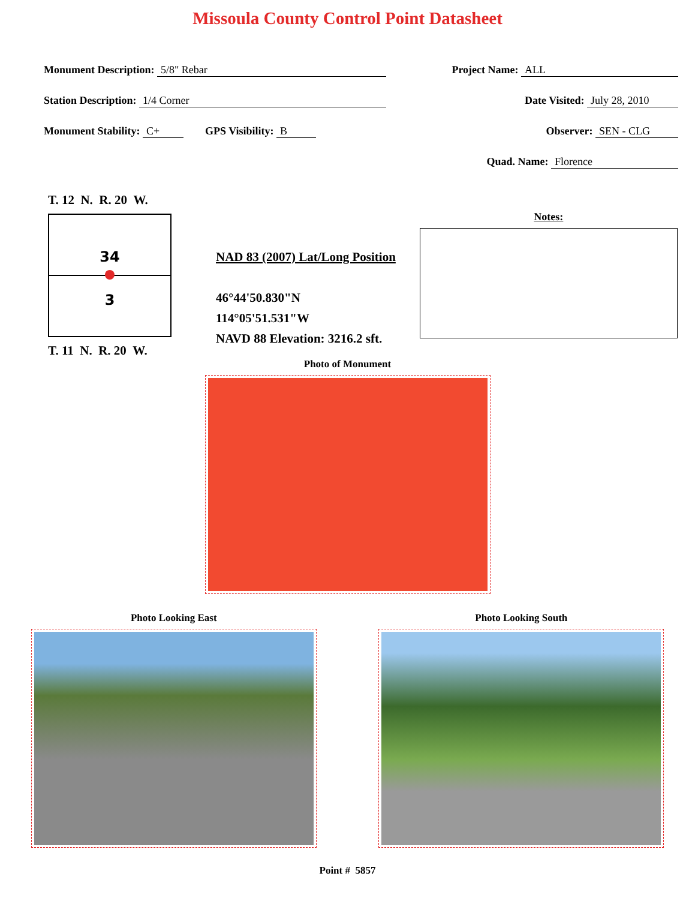Missoula County Control Point Datasheet
Monument Description: 5/8" Rebar Project Name: ALL
Station Description: 1/4 Corner Date Visited: July 28, 2010
Monument Stability: C+ GPS Visibility: B Observer: SEN - CLG
Quad. Name: Florence
T. 12 N. R. 20 W.
34
3
T. 11 N. R. 20 W.
NAD 83 (2007) Lat/Long Position
46°44'50.830"N
114°05'51.531"W
NAVD 88 Elevation: 3216.2 sft.
Notes:
Photo of Monument
Photo Looking East Photo Looking South
Point # 5857